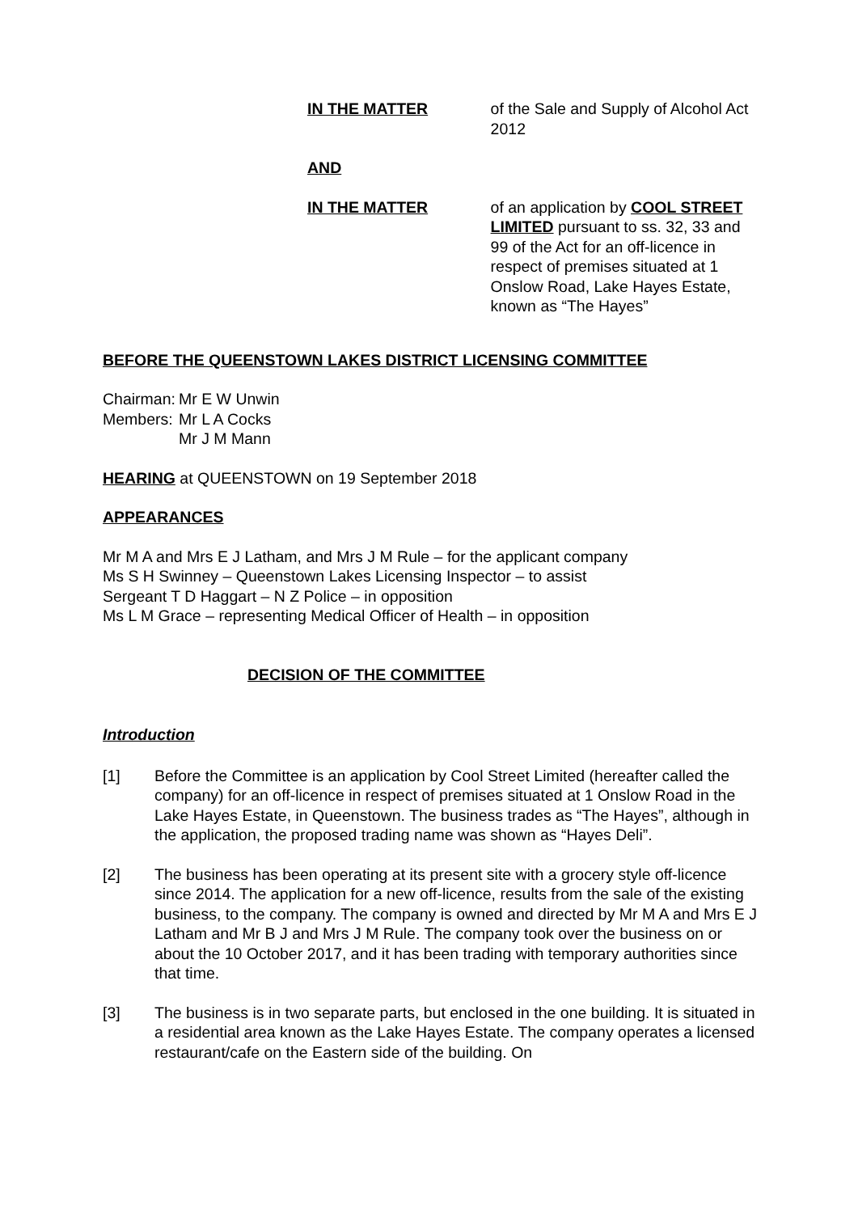IN THE MATTER of the Sale and Supply of Alcohol Act 2012
AND
IN THE MATTER of an application by COOL STREET LIMITED pursuant to ss. 32, 33 and 99 of the Act for an off-licence in respect of premises situated at 1 Onslow Road, Lake Hayes Estate, known as “The Hayes”
BEFORE THE QUEENSTOWN LAKES DISTRICT LICENSING COMMITTEE
Chairman:
Mr E W Unwin
Members: Mr L A Cocks
Mr J M Mann
HEARING at QUEENSTOWN on 19 September 2018
APPEARANCES
Mr M A and Mrs E J Latham, and Mrs J M Rule – for the applicant company
Ms S H Swinney – Queenstown Lakes Licensing Inspector – to assist
Sergeant T D Haggart – N Z Police – in opposition
Ms L M Grace – representing Medical Officer of Health – in opposition
DECISION OF THE COMMITTEE
Introduction
[1] Before the Committee is an application by Cool Street Limited (hereafter called the company) for an off-licence in respect of premises situated at 1 Onslow Road in the Lake Hayes Estate, in Queenstown. The business trades as “The Hayes”, although in the application, the proposed trading name was shown as “Hayes Deli”.
[2] The business has been operating at its present site with a grocery style off-licence since 2014. The application for a new off-licence, results from the sale of the existing business, to the company. The company is owned and directed by Mr M A and Mrs E J Latham and Mr B J and Mrs J M Rule. The company took over the business on or about the 10 October 2017, and it has been trading with temporary authorities since that time.
[3] The business is in two separate parts, but enclosed in the one building. It is situated in a residential area known as the Lake Hayes Estate. The company operates a licensed restaurant/cafe on the Eastern side of the building. On